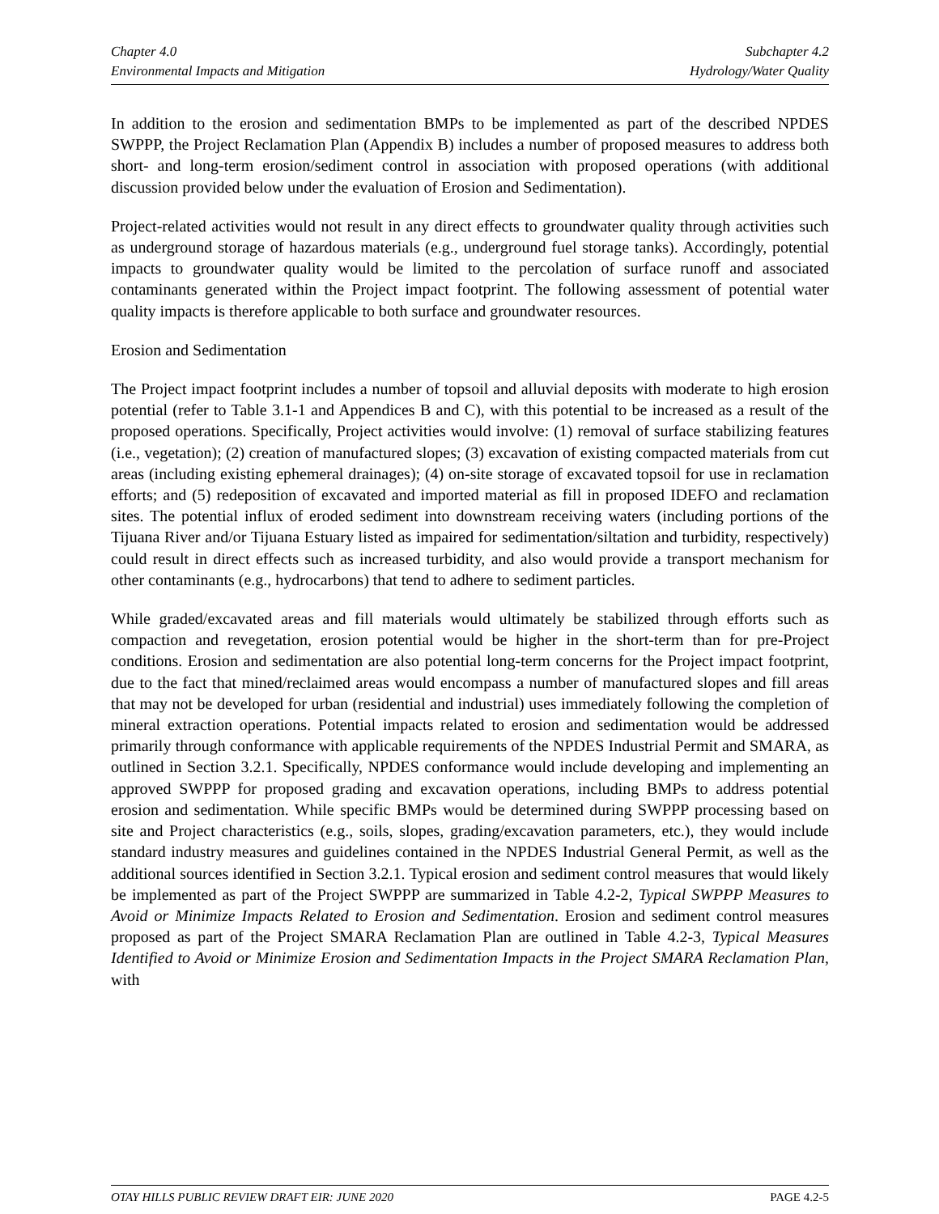Chapter 4.0
Environmental Impacts and Mitigation
Subchapter 4.2
Hydrology/Water Quality
In addition to the erosion and sedimentation BMPs to be implemented as part of the described NPDES SWPPP, the Project Reclamation Plan (Appendix B) includes a number of proposed measures to address both short- and long-term erosion/sediment control in association with proposed operations (with additional discussion provided below under the evaluation of Erosion and Sedimentation).
Project-related activities would not result in any direct effects to groundwater quality through activities such as underground storage of hazardous materials (e.g., underground fuel storage tanks). Accordingly, potential impacts to groundwater quality would be limited to the percolation of surface runoff and associated contaminants generated within the Project impact footprint. The following assessment of potential water quality impacts is therefore applicable to both surface and groundwater resources.
Erosion and Sedimentation
The Project impact footprint includes a number of topsoil and alluvial deposits with moderate to high erosion potential (refer to Table 3.1-1 and Appendices B and C), with this potential to be increased as a result of the proposed operations. Specifically, Project activities would involve: (1) removal of surface stabilizing features (i.e., vegetation); (2) creation of manufactured slopes; (3) excavation of existing compacted materials from cut areas (including existing ephemeral drainages); (4) on-site storage of excavated topsoil for use in reclamation efforts; and (5) redeposition of excavated and imported material as fill in proposed IDEFO and reclamation sites. The potential influx of eroded sediment into downstream receiving waters (including portions of the Tijuana River and/or Tijuana Estuary listed as impaired for sedimentation/siltation and turbidity, respectively) could result in direct effects such as increased turbidity, and also would provide a transport mechanism for other contaminants (e.g., hydrocarbons) that tend to adhere to sediment particles.
While graded/excavated areas and fill materials would ultimately be stabilized through efforts such as compaction and revegetation, erosion potential would be higher in the short-term than for pre-Project conditions. Erosion and sedimentation are also potential long-term concerns for the Project impact footprint, due to the fact that mined/reclaimed areas would encompass a number of manufactured slopes and fill areas that may not be developed for urban (residential and industrial) uses immediately following the completion of mineral extraction operations. Potential impacts related to erosion and sedimentation would be addressed primarily through conformance with applicable requirements of the NPDES Industrial Permit and SMARA, as outlined in Section 3.2.1. Specifically, NPDES conformance would include developing and implementing an approved SWPPP for proposed grading and excavation operations, including BMPs to address potential erosion and sedimentation. While specific BMPs would be determined during SWPPP processing based on site and Project characteristics (e.g., soils, slopes, grading/excavation parameters, etc.), they would include standard industry measures and guidelines contained in the NPDES Industrial General Permit, as well as the additional sources identified in Section 3.2.1. Typical erosion and sediment control measures that would likely be implemented as part of the Project SWPPP are summarized in Table 4.2-2, Typical SWPPP Measures to Avoid or Minimize Impacts Related to Erosion and Sedimentation. Erosion and sediment control measures proposed as part of the Project SMARA Reclamation Plan are outlined in Table 4.2-3, Typical Measures Identified to Avoid or Minimize Erosion and Sedimentation Impacts in the Project SMARA Reclamation Plan, with
OTAY HILLS PUBLIC REVIEW DRAFT EIR: JUNE 2020
PAGE 4.2-5